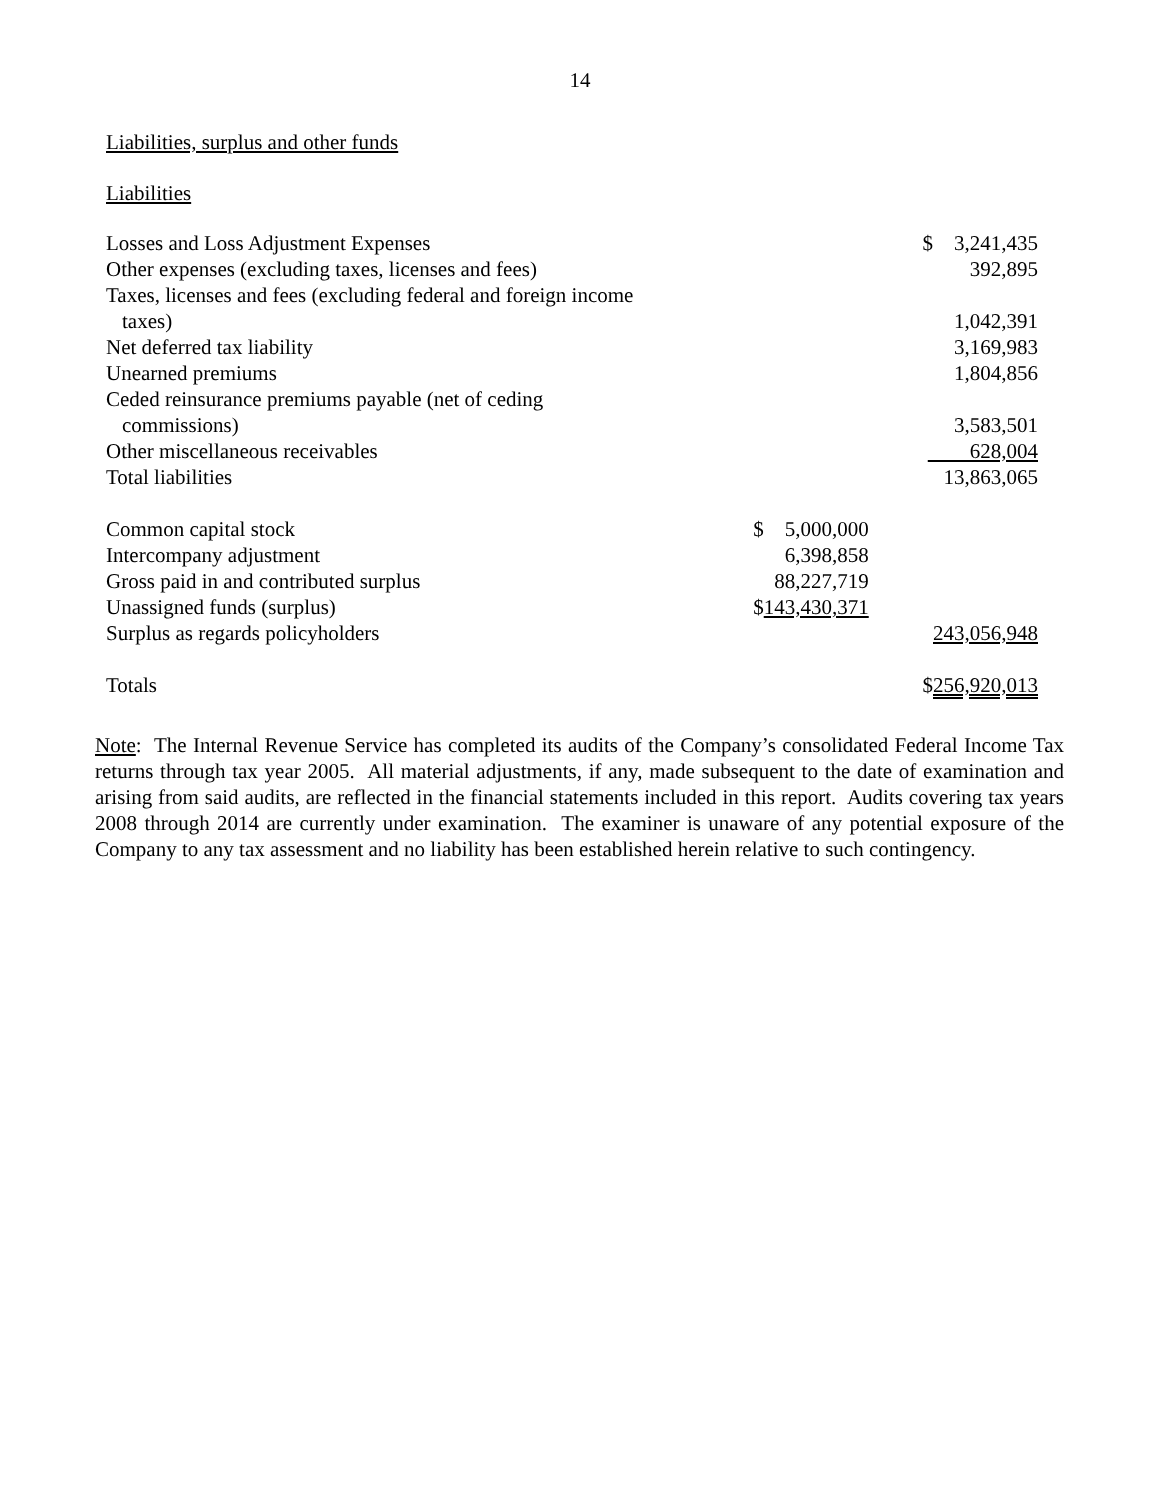14
Liabilities, surplus and other funds
Liabilities
| Losses and Loss Adjustment Expenses | | $ 3,241,435 |
| Other expenses (excluding taxes, licenses and fees) | | 392,895 |
| Taxes, licenses and fees (excluding federal and foreign income taxes) | | 1,042,391 |
| Net deferred tax liability | | 3,169,983 |
| Unearned premiums | | 1,804,856 |
| Ceded reinsurance premiums payable (net of ceding commissions) | | 3,583,501 |
| Other miscellaneous receivables | | 628,004 |
| Total liabilities | | 13,863,065 |
| Common capital stock | $ 5,000,000 | |
| Intercompany adjustment | 6,398,858 | |
| Gross paid in and contributed surplus | 88,227,719 | |
| Unassigned funds (surplus) | $ 143,430,371 | |
| Surplus as regards policyholders | | 243,056,948 |
| Totals | | $ 256,920,013 |
Note: The Internal Revenue Service has completed its audits of the Company’s consolidated Federal Income Tax returns through tax year 2005. All material adjustments, if any, made subsequent to the date of examination and arising from said audits, are reflected in the financial statements included in this report. Audits covering tax years 2008 through 2014 are currently under examination. The examiner is unaware of any potential exposure of the Company to any tax assessment and no liability has been established herein relative to such contingency.